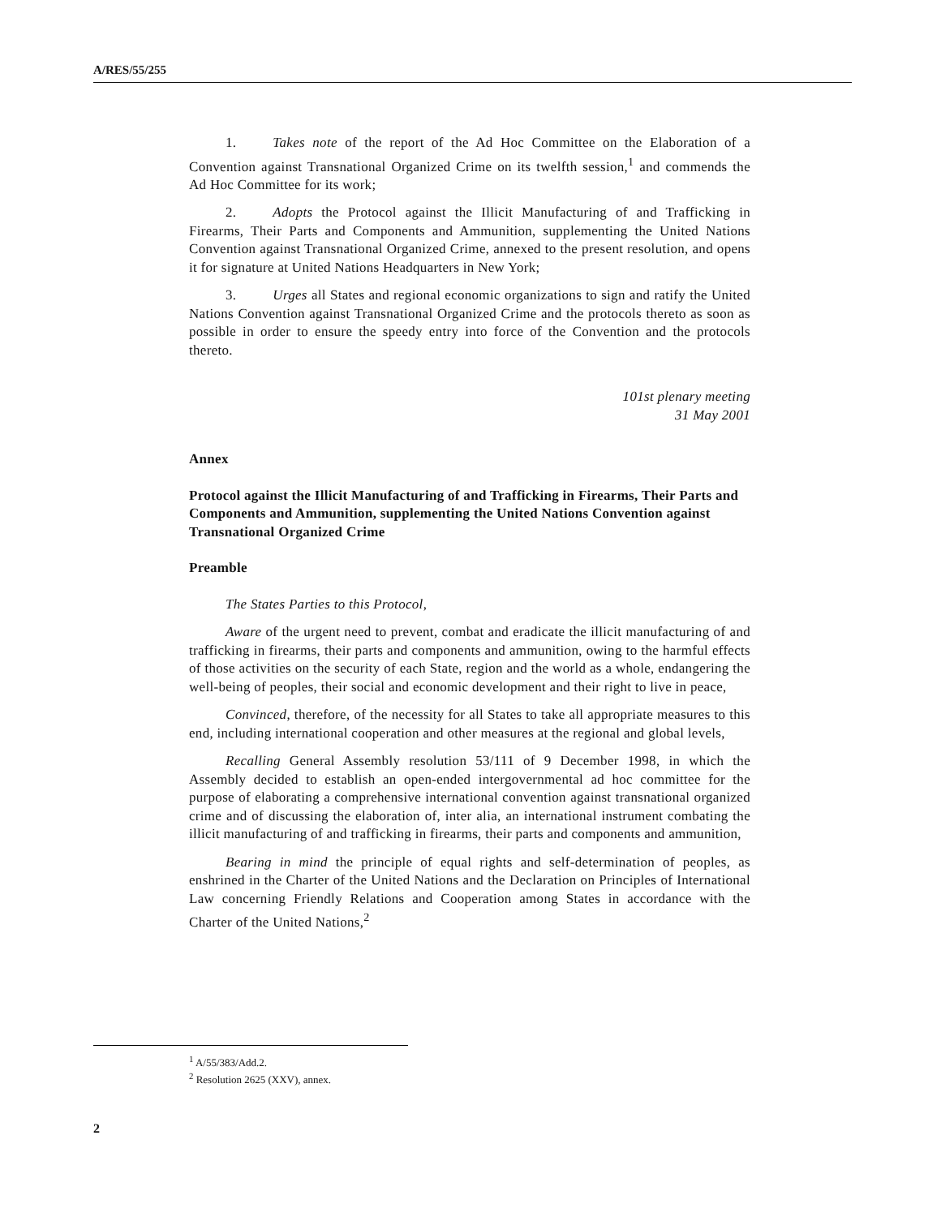A/RES/55/255
1. Takes note of the report of the Ad Hoc Committee on the Elaboration of a Convention against Transnational Organized Crime on its twelfth session,<sup>1</sup> and commends the Ad Hoc Committee for its work;
2. Adopts the Protocol against the Illicit Manufacturing of and Trafficking in Firearms, Their Parts and Components and Ammunition, supplementing the United Nations Convention against Transnational Organized Crime, annexed to the present resolution, and opens it for signature at United Nations Headquarters in New York;
3. Urges all States and regional economic organizations to sign and ratify the United Nations Convention against Transnational Organized Crime and the protocols thereto as soon as possible in order to ensure the speedy entry into force of the Convention and the protocols thereto.
101st plenary meeting
31 May 2001
Annex
Protocol against the Illicit Manufacturing of and Trafficking in Firearms, Their Parts and Components and Ammunition, supplementing the United Nations Convention against Transnational Organized Crime
Preamble
The States Parties to this Protocol,
Aware of the urgent need to prevent, combat and eradicate the illicit manufacturing of and trafficking in firearms, their parts and components and ammunition, owing to the harmful effects of those activities on the security of each State, region and the world as a whole, endangering the well-being of peoples, their social and economic development and their right to live in peace,
Convinced, therefore, of the necessity for all States to take all appropriate measures to this end, including international cooperation and other measures at the regional and global levels,
Recalling General Assembly resolution 53/111 of 9 December 1998, in which the Assembly decided to establish an open-ended intergovernmental ad hoc committee for the purpose of elaborating a comprehensive international convention against transnational organized crime and of discussing the elaboration of, inter alia, an international instrument combating the illicit manufacturing of and trafficking in firearms, their parts and components and ammunition,
Bearing in mind the principle of equal rights and self-determination of peoples, as enshrined in the Charter of the United Nations and the Declaration on Principles of International Law concerning Friendly Relations and Cooperation among States in accordance with the Charter of the United Nations,<sup>2</sup>
<sup>1</sup> A/55/383/Add.2.
<sup>2</sup> Resolution 2625 (XXV), annex.
2